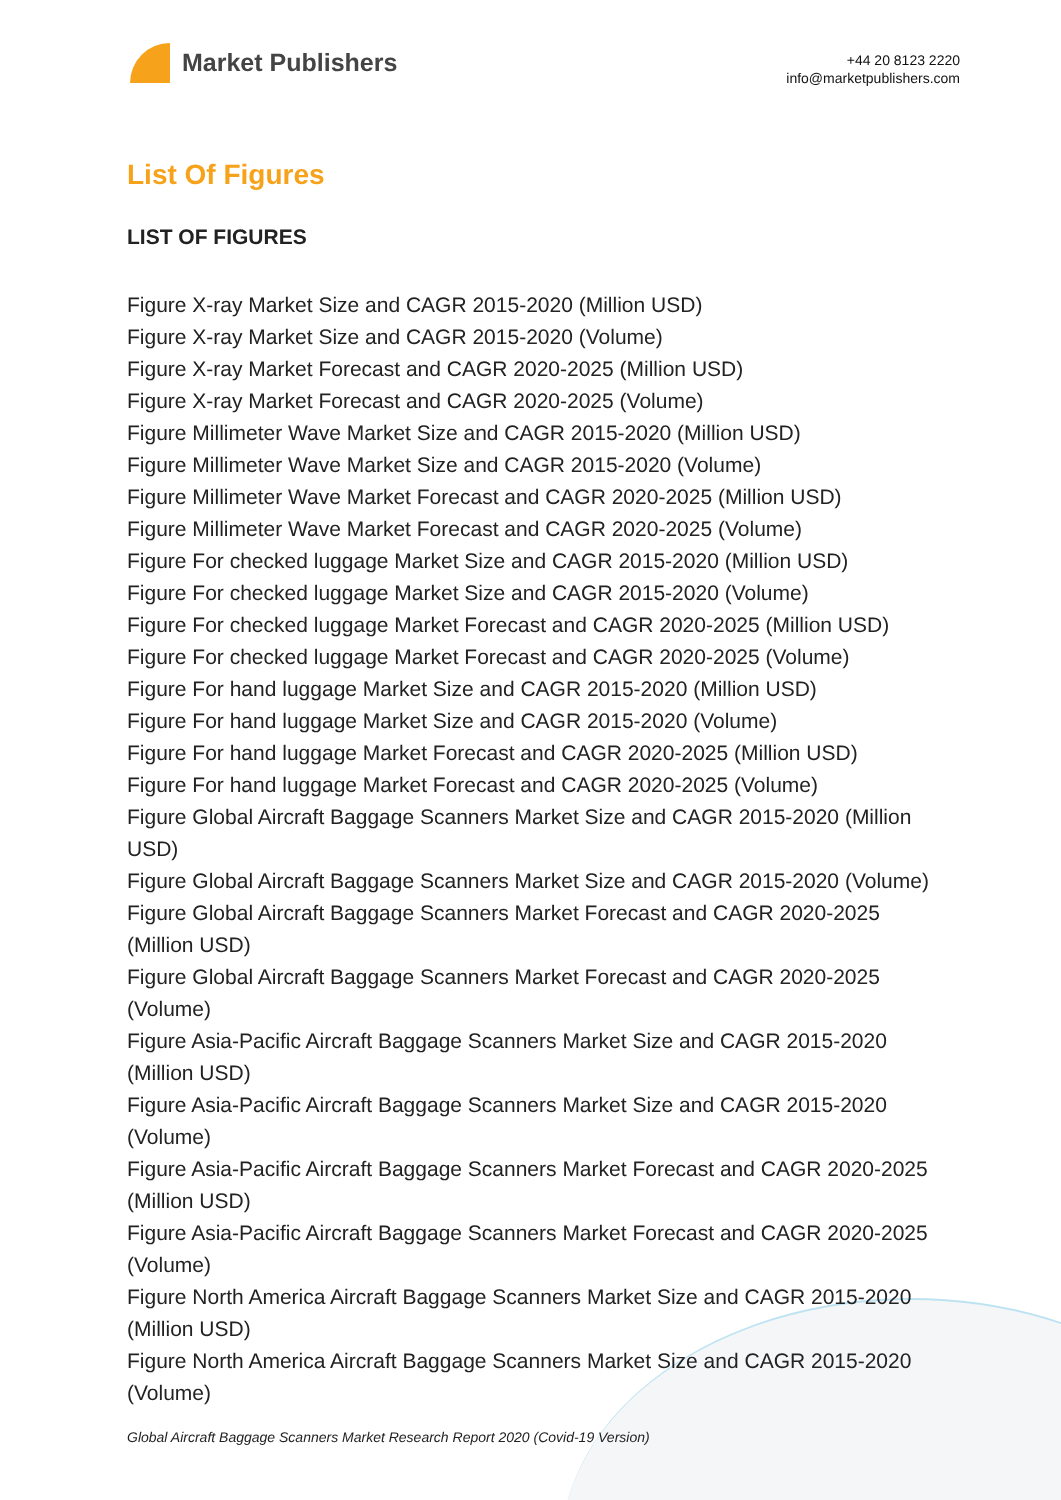Market Publishers
+44 20 8123 2220
info@marketpublishers.com
List Of Figures
LIST OF FIGURES
Figure X-ray Market Size and CAGR 2015-2020 (Million USD)
Figure X-ray Market Size and CAGR 2015-2020 (Volume)
Figure X-ray Market Forecast and CAGR 2020-2025 (Million USD)
Figure X-ray Market Forecast and CAGR 2020-2025 (Volume)
Figure Millimeter Wave Market Size and CAGR 2015-2020 (Million USD)
Figure Millimeter Wave Market Size and CAGR 2015-2020 (Volume)
Figure Millimeter Wave Market Forecast and CAGR 2020-2025 (Million USD)
Figure Millimeter Wave Market Forecast and CAGR 2020-2025 (Volume)
Figure For checked luggage Market Size and CAGR 2015-2020 (Million USD)
Figure For checked luggage Market Size and CAGR 2015-2020 (Volume)
Figure For checked luggage Market Forecast and CAGR 2020-2025 (Million USD)
Figure For checked luggage Market Forecast and CAGR 2020-2025 (Volume)
Figure For hand luggage Market Size and CAGR 2015-2020 (Million USD)
Figure For hand luggage Market Size and CAGR 2015-2020 (Volume)
Figure For hand luggage Market Forecast and CAGR 2020-2025 (Million USD)
Figure For hand luggage Market Forecast and CAGR 2020-2025 (Volume)
Figure Global Aircraft Baggage Scanners Market Size and CAGR 2015-2020 (Million USD)
Figure Global Aircraft Baggage Scanners Market Size and CAGR 2015-2020 (Volume)
Figure Global Aircraft Baggage Scanners Market Forecast and CAGR 2020-2025 (Million USD)
Figure Global Aircraft Baggage Scanners Market Forecast and CAGR 2020-2025 (Volume)
Figure Asia-Pacific Aircraft Baggage Scanners Market Size and CAGR 2015-2020 (Million USD)
Figure Asia-Pacific Aircraft Baggage Scanners Market Size and CAGR 2015-2020 (Volume)
Figure Asia-Pacific Aircraft Baggage Scanners Market Forecast and CAGR 2020-2025 (Million USD)
Figure Asia-Pacific Aircraft Baggage Scanners Market Forecast and CAGR 2020-2025 (Volume)
Figure North America Aircraft Baggage Scanners Market Size and CAGR 2015-2020 (Million USD)
Figure North America Aircraft Baggage Scanners Market Size and CAGR 2015-2020 (Volume)
Global Aircraft Baggage Scanners Market Research Report 2020 (Covid-19 Version)